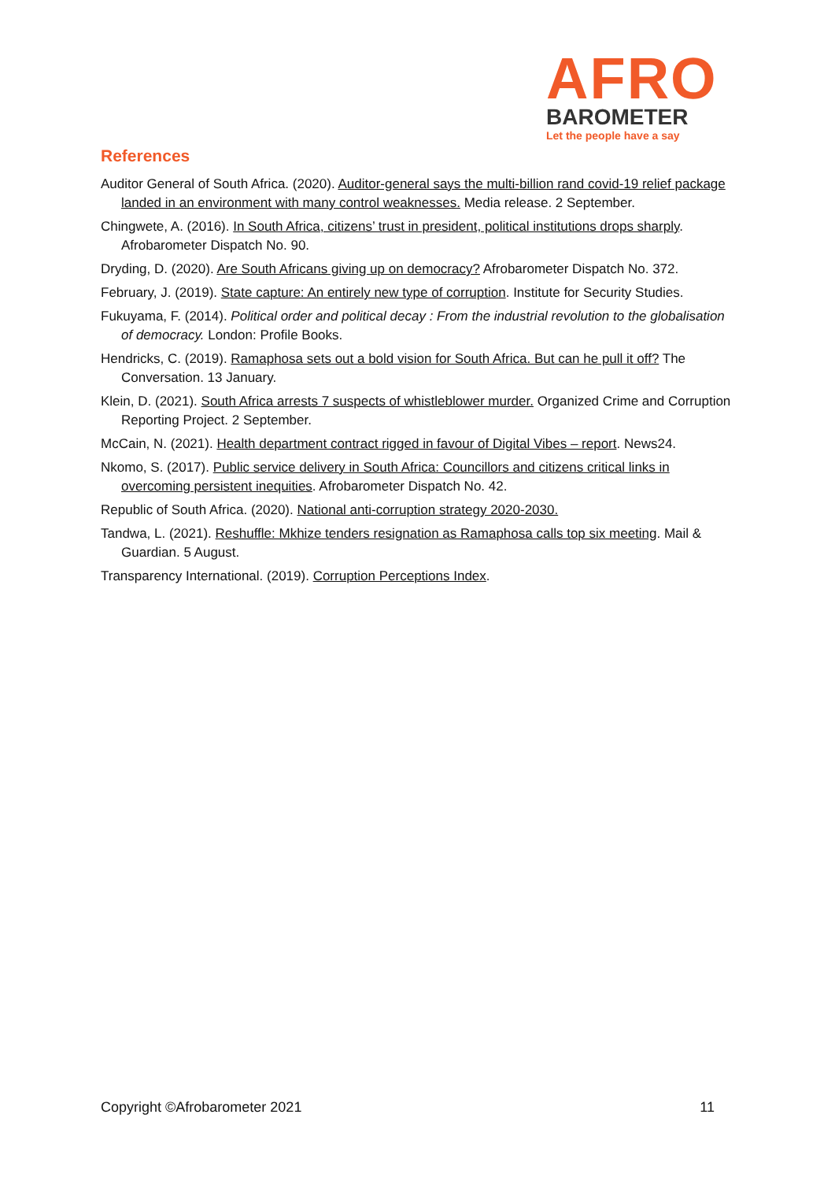AFRO
BAROMETER
Let the people have a say
References
Auditor General of South Africa. (2020). Auditor-general says the multi-billion rand covid-19 relief package landed in an environment with many control weaknesses. Media release. 2 September.
Chingwete, A. (2016). In South Africa, citizens’ trust in president, political institutions drops sharply. Afrobarometer Dispatch No. 90.
Dryding, D. (2020). Are South Africans giving up on democracy? Afrobarometer Dispatch No. 372.
February, J. (2019). State capture: An entirely new type of corruption. Institute for Security Studies.
Fukuyama, F. (2014). Political order and political decay : From the industrial revolution to the globalisation of democracy. London: Profile Books.
Hendricks, C. (2019). Ramaphosa sets out a bold vision for South Africa. But can he pull it off? The Conversation. 13 January.
Klein, D. (2021). South Africa arrests 7 suspects of whistleblower murder. Organized Crime and Corruption Reporting Project. 2 September.
McCain, N. (2021). Health department contract rigged in favour of Digital Vibes – report. News24.
Nkomo, S. (2017). Public service delivery in South Africa: Councillors and citizens critical links in overcoming persistent inequities. Afrobarometer Dispatch No. 42.
Republic of South Africa. (2020). National anti-corruption strategy 2020-2030.
Tandwa, L. (2021). Reshuffle: Mkhize tenders resignation as Ramaphosa calls top six meeting. Mail & Guardian. 5 August.
Transparency International. (2019). Corruption Perceptions Index.
Copyright ©Afrobarometer 2021 11